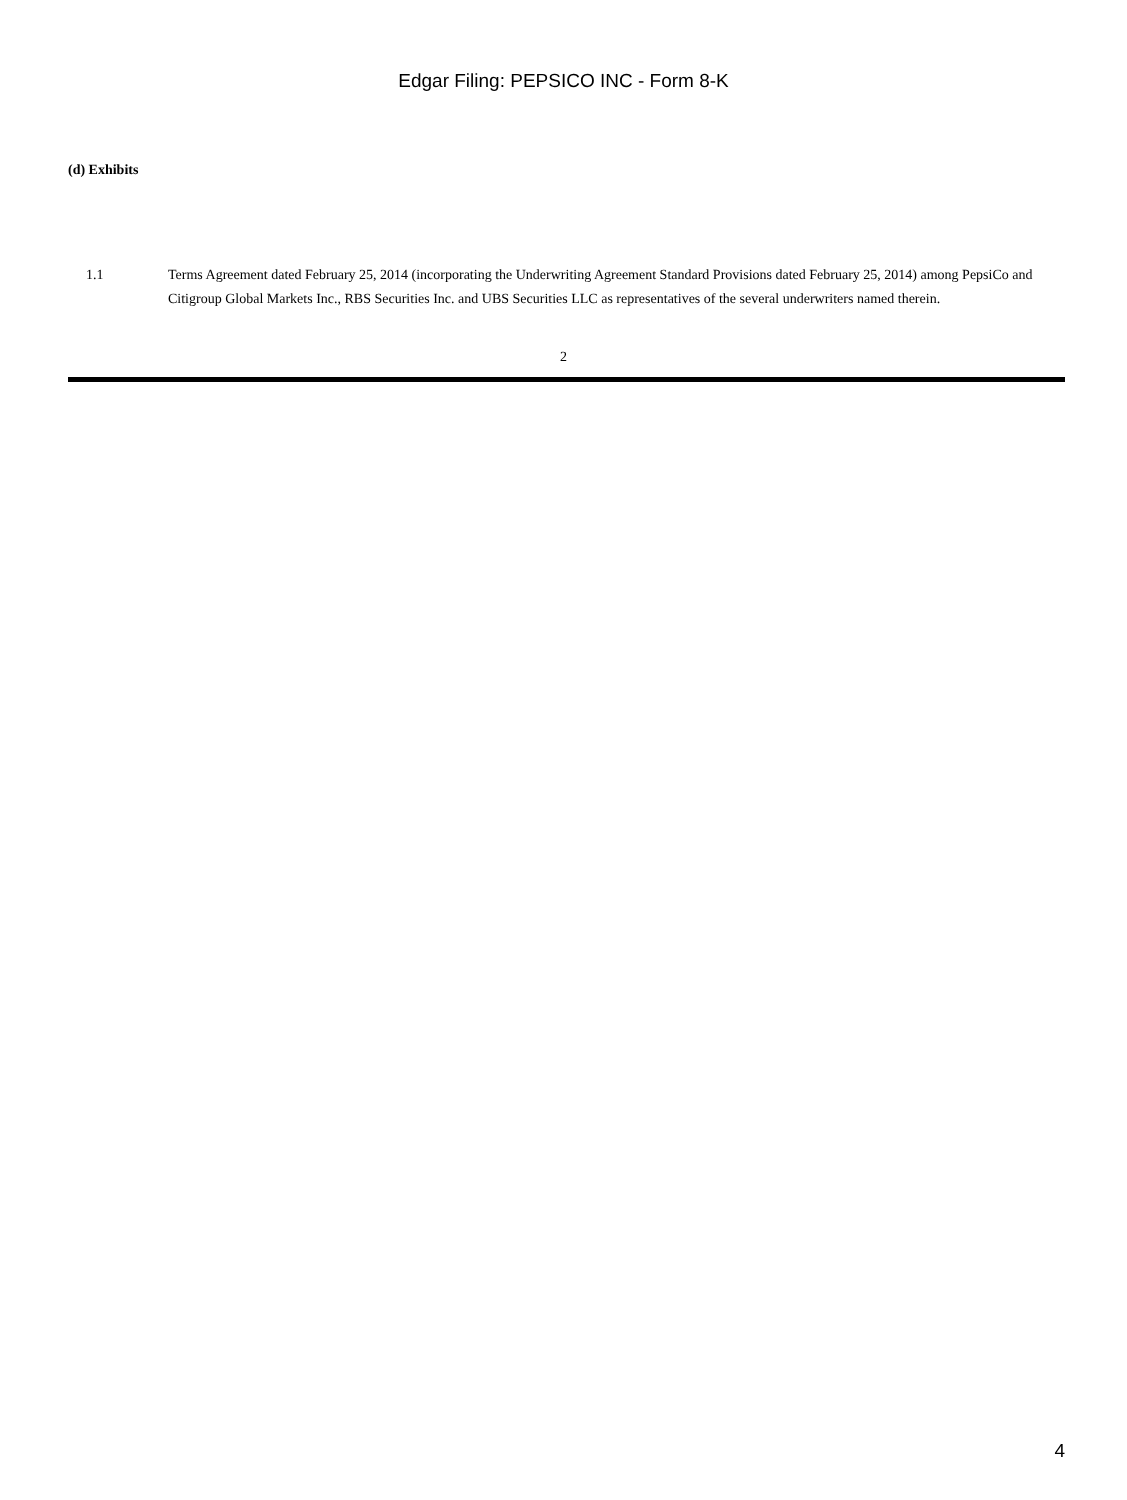Edgar Filing: PEPSICO INC - Form 8-K
(d) Exhibits
1.1 Terms Agreement dated February 25, 2014 (incorporating the Underwriting Agreement Standard Provisions dated February 25, 2014) among PepsiCo and Citigroup Global Markets Inc., RBS Securities Inc. and UBS Securities LLC as representatives of the several underwriters named therein.
2
4